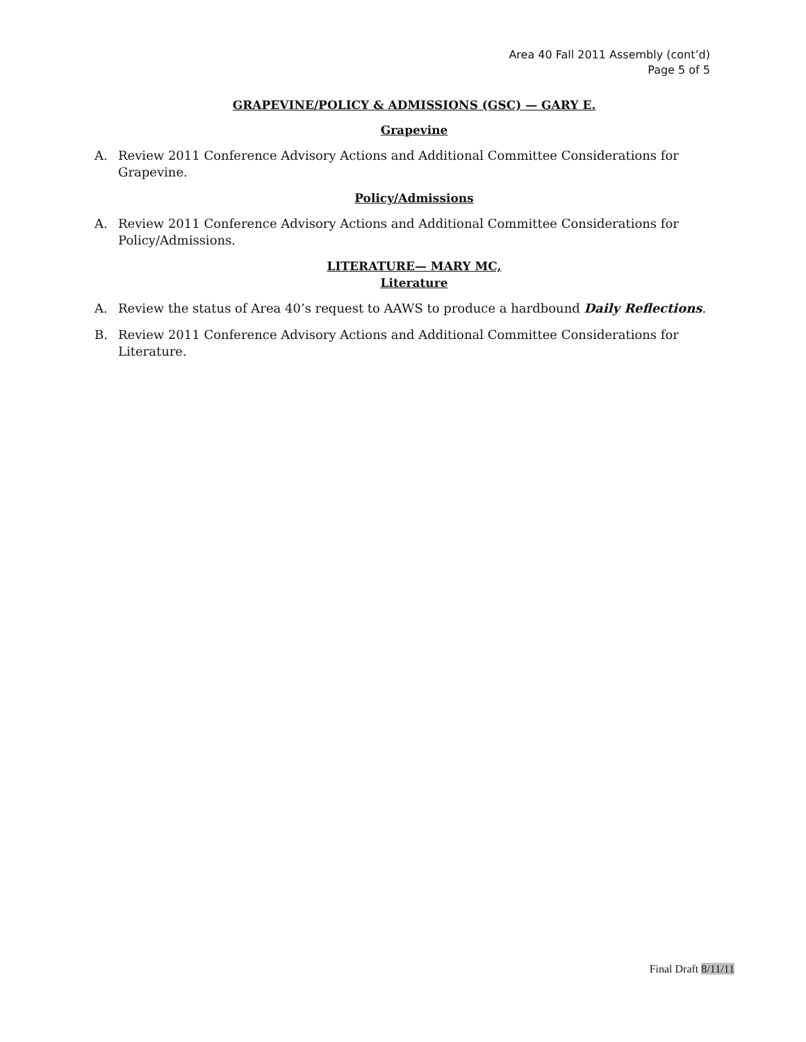Area 40 Fall 2011 Assembly (cont’d)
Page 5 of 5
GRAPEVINE/POLICY & ADMISSIONS (GSC) — GARY E.
Grapevine
A. Review 2011 Conference Advisory Actions and Additional Committee Considerations for Grapevine.
Policy/Admissions
A. Review 2011 Conference Advisory Actions and Additional Committee Considerations for Policy/Admissions.
LITERATURE— MARY MC,
Literature
A. Review the status of Area 40’s request to AAWS to produce a hardbound Daily Reflections.
B. Review 2011 Conference Advisory Actions and Additional Committee Considerations for Literature.
Final Draft 8/11/11